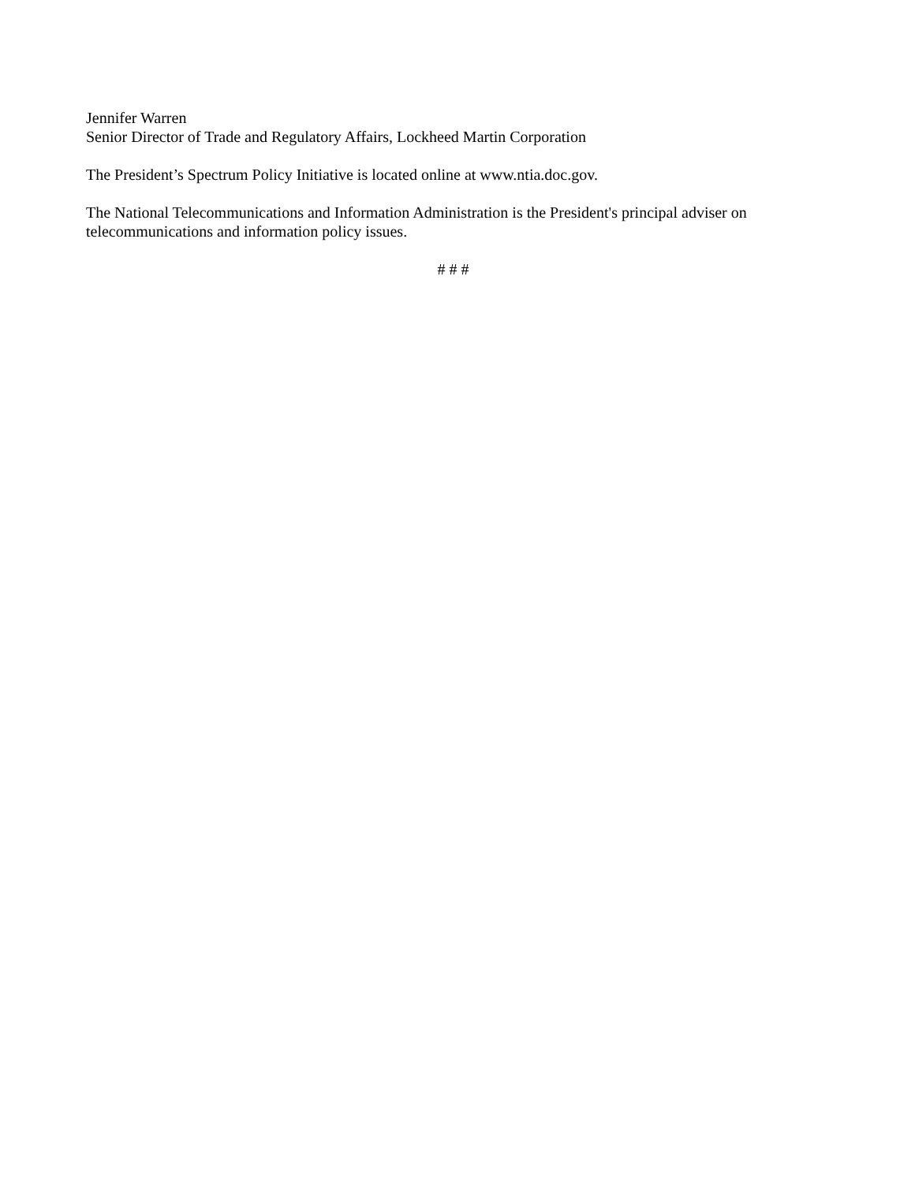Jennifer Warren
Senior Director of Trade and Regulatory Affairs, Lockheed Martin Corporation
The President’s Spectrum Policy Initiative is located online at www.ntia.doc.gov.
The National Telecommunications and Information Administration is the President's principal adviser on telecommunications and information policy issues.
# # #